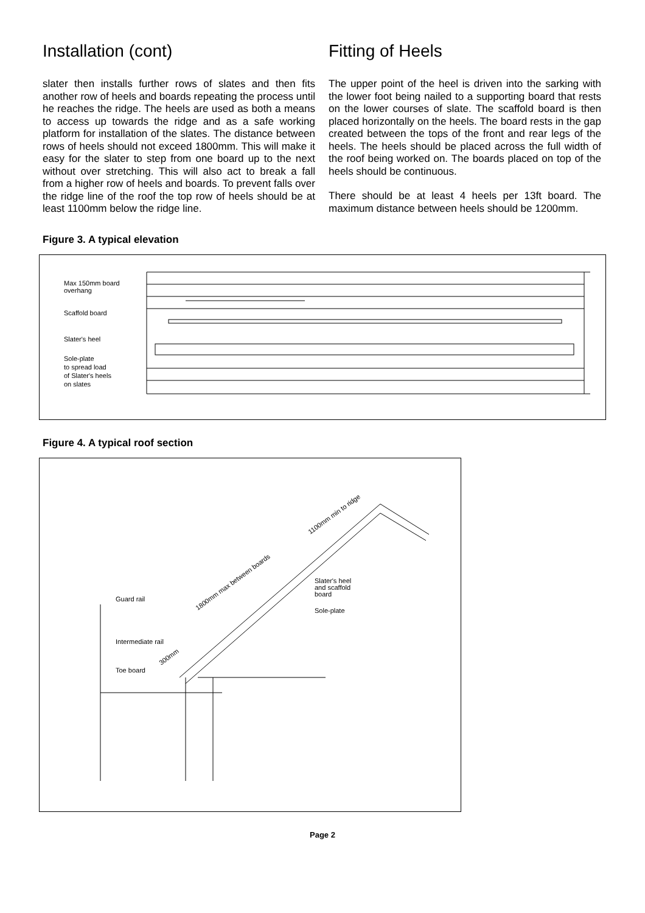Installation (cont)
slater then installs further rows of slates and then fits another row of heels and boards repeating the process until he reaches the ridge. The heels are used as both a means to access up towards the ridge and as a safe working platform for installation of the slates. The distance between rows of heels should not exceed 1800mm. This will make it easy for the slater to step from one board up to the next without over stretching. This will also act to break a fall from a higher row of heels and boards. To prevent falls over the ridge line of the roof the top row of heels should be at least 1100mm below the ridge line.
Fitting of Heels
The upper point of the heel is driven into the sarking with the lower foot being nailed to a supporting board that rests on the lower courses of slate. The scaffold board is then placed horizontally on the heels. The board rests in the gap created between the tops of the front and rear legs of the heels. The heels should be placed across the full width of the roof being worked on. The boards placed on top of the heels should be continuous.
There should be at least 4 heels per 13ft board. The maximum distance between heels should be 1200mm.
Figure 3. A typical elevation
Max 150mm board
overhang
Scaffold board
Slater's heel
Sole-plate
to spread load
of Slater's heels
on slates
1200mm max between Slater's Heels
Figure 4. A typical roof section
Guard rail
Intermediate rail
Toe board
Slater's heel
and scaffold
board
Sole-plate
1800mm max between boards
1100mm min to ridge
300mm
Page 2